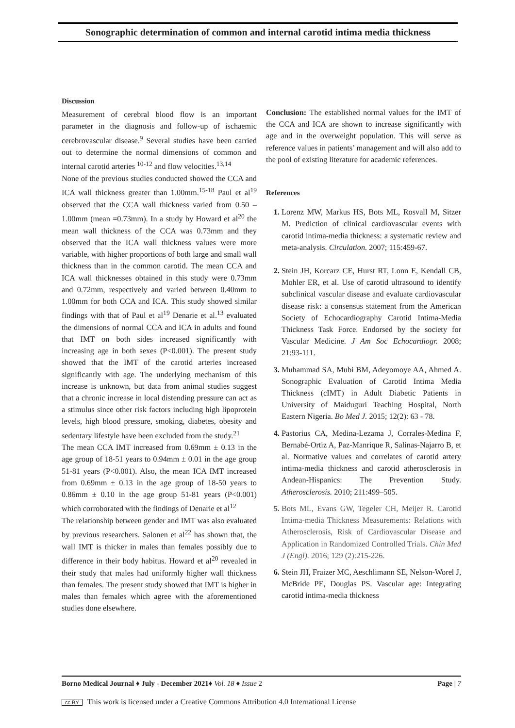Sonographic determination of common and internal carotid intima media thickness
Discussion
Measurement of cerebral blood flow is an important parameter in the diagnosis and follow-up of ischaemic cerebrovascular disease.<sup>9</sup> Several studies have been carried out to determine the normal dimensions of common and internal carotid arteries <sup>10-12</sup> and flow velocities.<sup>13,14</sup>
None of the previous studies conducted showed the CCA and ICA wall thickness greater than 1.00mm.<sup>15-18</sup> Paul et al<sup>19</sup> observed that the CCA wall thickness varied from 0.50 – 1.00mm (mean =0.73mm). In a study by Howard et al<sup>20</sup> the mean wall thickness of the CCA was 0.73mm and they observed that the ICA wall thickness values were more variable, with higher proportions of both large and small wall thickness than in the common carotid. The mean CCA and ICA wall thicknesses obtained in this study were 0.73mm and 0.72mm, respectively and varied between 0.40mm to 1.00mm for both CCA and ICA. This study showed similar findings with that of Paul et al<sup>19</sup> Denarie et al.<sup>13</sup> evaluated the dimensions of normal CCA and ICA in adults and found that IMT on both sides increased significantly with increasing age in both sexes (P<0.001). The present study showed that the IMT of the carotid arteries increased significantly with age. The underlying mechanism of this increase is unknown, but data from animal studies suggest that a chronic increase in local distending pressure can act as a stimulus since other risk factors including high lipoprotein levels, high blood pressure, smoking, diabetes, obesity and sedentary lifestyle have been excluded from the study.<sup>21</sup>
The mean CCA IMT increased from 0.69mm ± 0.13 in the age group of 18-51 years to 0.94mm ± 0.01 in the age group 51-81 years (P<0.001). Also, the mean ICA IMT increased from 0.69mm ± 0.13 in the age group of 18-50 years to 0.86mm ± 0.10 in the age group 51-81 years (P<0.001) which corroborated with the findings of Denarie et al<sup>12</sup>
The relationship between gender and IMT was also evaluated by previous researchers. Salonen et al<sup>22</sup> has shown that, the wall IMT is thicker in males than females possibly due to difference in their body habitus. Howard et al<sup>20</sup> revealed in their study that males had uniformly higher wall thickness than females. The present study showed that IMT is higher in males than females which agree with the aforementioned studies done elsewhere.
Conclusion: The established normal values for the IMT of the CCA and ICA are shown to increase significantly with age and in the overweight population. This will serve as reference values in patients’ management and will also add to the pool of existing literature for academic references.
References
Lorenz MW, Markus HS, Bots ML, Rosvall M, Sitzer M. Prediction of clinical cardiovascular events with carotid intima-media thickness: a systematic review and meta-analysis. Circulation. 2007; 115:459-67.
Stein JH, Korcarz CE, Hurst RT, Lonn E, Kendall CB, Mohler ER, et al. Use of carotid ultrasound to identify subclinical vascular disease and evaluate cardiovascular disease risk: a consensus statement from the American Society of Echocardiography Carotid Intima-Media Thickness Task Force. Endorsed by the society for Vascular Medicine. J Am Soc Echocardiogr. 2008; 21:93-111.
Muhammad SA, Mubi BM, Adeyomoye AA, Ahmed A. Sonographic Evaluation of Carotid Intima Media Thickness (cIMT) in Adult Diabetic Patients in University of Maiduguri Teaching Hospital, North Eastern Nigeria. Bo Med J. 2015; 12(2): 63 - 78.
Pastorius CA, Medina-Lezama J, Corrales-Medina F, Bernabé-Ortiz A, Paz-Manrique R, Salinas-Najarro B, et al. Normative values and correlates of carotid artery intima-media thickness and carotid atherosclerosis in Andean-Hispanics: The Prevention Study. Atherosclerosis. 2010; 211:499–505.
Bots ML, Evans GW, Tegeler CH, Meijer R. Carotid Intima-media Thickness Measurements: Relations with Atherosclerosis, Risk of Cardiovascular Disease and Application in Randomized Controlled Trials. Chin Med J (Engl). 2016; 129 (2):215-226.
Stein JH, Fraizer MC, Aeschlimann SE, Nelson-Worel J, McBride PE, Douglas PS. Vascular age: Integrating carotid intima-media thickness
Borno Medical Journal ♦ July - December 2021♦ Vol. 18 ♦ Issue 2 Page | 7
cc BY This work is licensed under a Creative Commons Attribution 4.0 International License